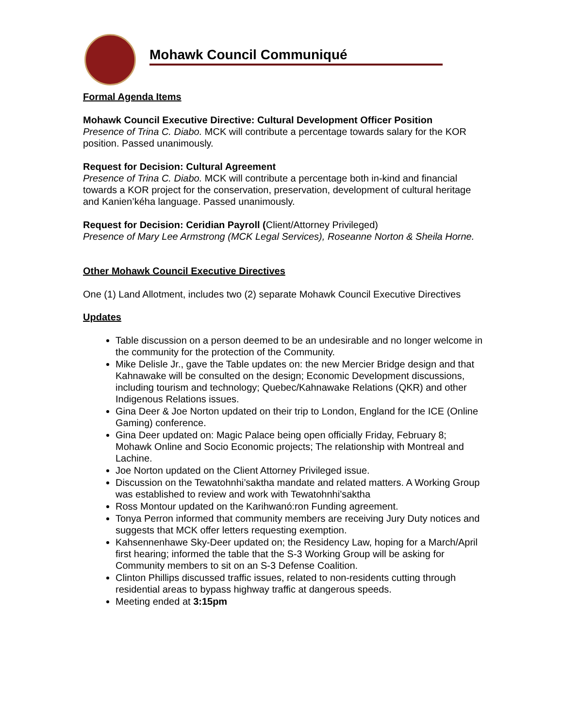Mohawk Council Communiqué
Formal Agenda Items
Mohawk Council Executive Directive: Cultural Development Officer Position
Presence of Trina C. Diabo. MCK will contribute a percentage towards salary for the KOR position. Passed unanimously.
Request for Decision: Cultural Agreement
Presence of Trina C. Diabo. MCK will contribute a percentage both in-kind and financial towards a KOR project for the conservation, preservation, development of cultural heritage and Kanien’kéha language. Passed unanimously.
Request for Decision: Ceridian Payroll (Client/Attorney Privileged)
Presence of Mary Lee Armstrong (MCK Legal Services), Roseanne Norton & Sheila Horne.
Other Mohawk Council Executive Directives
One (1) Land Allotment, includes two (2) separate Mohawk Council Executive Directives
Updates
Table discussion on a person deemed to be an undesirable and no longer welcome in the community for the protection of the Community.
Mike Delisle Jr., gave the Table updates on: the new Mercier Bridge design and that Kahnawake will be consulted on the design; Economic Development discussions, including tourism and technology; Quebec/Kahnawake Relations (QKR) and other Indigenous Relations issues.
Gina Deer & Joe Norton updated on their trip to London, England for the ICE (Online Gaming) conference.
Gina Deer updated on: Magic Palace being open officially Friday, February 8; Mohawk Online and Socio Economic projects; The relationship with Montreal and Lachine.
Joe Norton updated on the Client Attorney Privileged issue.
Discussion on the Tewatohnhi’saktha mandate and related matters. A Working Group was established to review and work with Tewatohnhi’saktha
Ross Montour updated on the Karihwanó:ron Funding agreement.
Tonya Perron informed that community members are receiving Jury Duty notices and suggests that MCK offer letters requesting exemption.
Kahsennenhawe Sky-Deer updated on; the Residency Law, hoping for a March/April first hearing; informed the table that the S-3 Working Group will be asking for Community members to sit on an S-3 Defense Coalition.
Clinton Phillips discussed traffic issues, related to non-residents cutting through residential areas to bypass highway traffic at dangerous speeds.
Meeting ended at 3:15pm